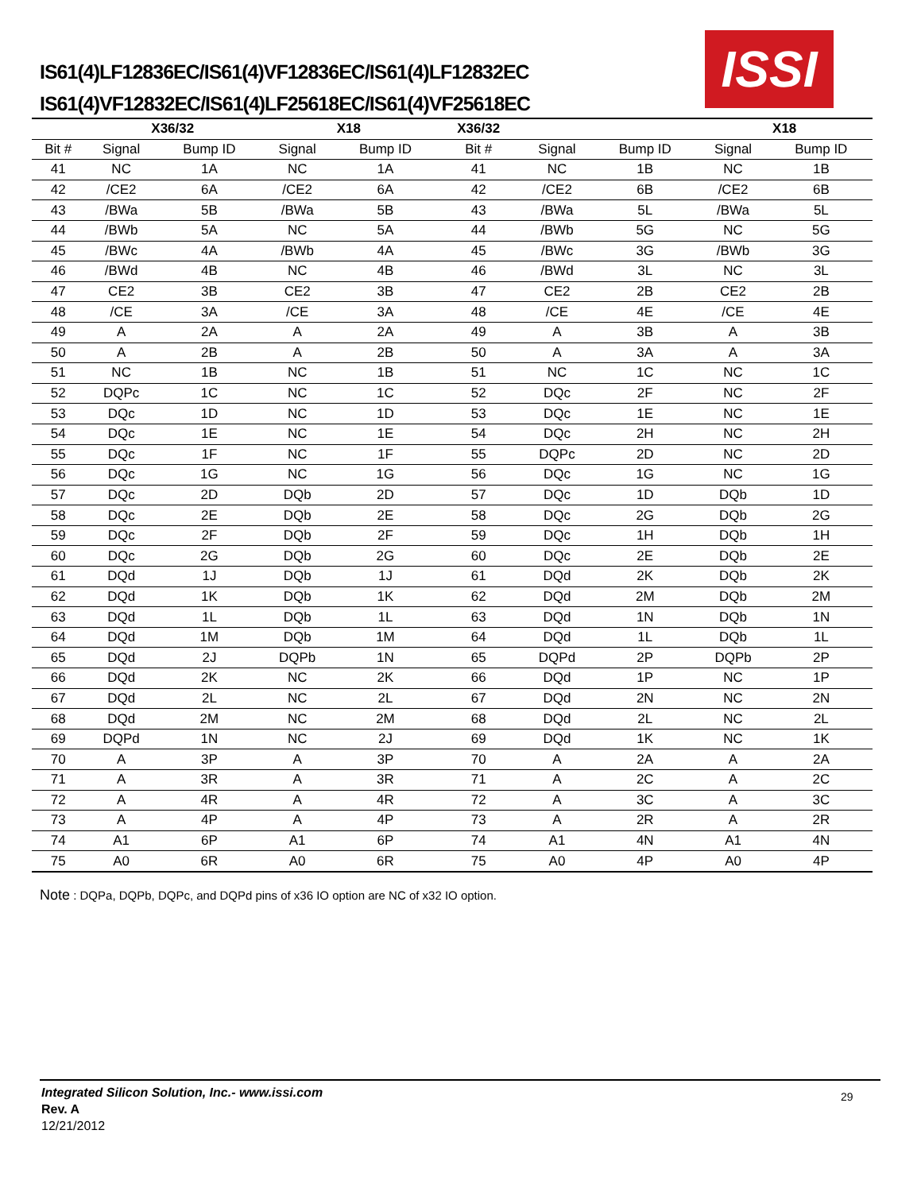IS61(4)LF12836EC/IS61(4)VF12836EC/IS61(4)LF12832EC
IS61(4)VF12832EC/IS61(4)LF25618EC/IS61(4)VF25618EC
ISSI
| | X36/32 | | X18 | | X36/32 | | | X18 | |
| --- | --- | --- | --- | --- | --- | --- | --- | --- | --- |
| Bit # | Signal | Bump ID | Signal | Bump ID | Bit # | Signal | Bump ID | Signal | Bump ID |
| 41 | NC | 1A | NC | 1A | 41 | NC | 1B | NC | 1B |
| 42 | /CE2 | 6A | /CE2 | 6A | 42 | /CE2 | 6B | /CE2 | 6B |
| 43 | /BWa | 5B | /BWa | 5B | 43 | /BWa | 5L | /BWa | 5L |
| 44 | /BWb | 5A | NC | 5A | 44 | /BWb | 5G | NC | 5G |
| 45 | /BWc | 4A | /BWb | 4A | 45 | /BWc | 3G | /BWb | 3G |
| 46 | /BWd | 4B | NC | 4B | 46 | /BWd | 3L | NC | 3L |
| 47 | CE2 | 3B | CE2 | 3B | 47 | CE2 | 2B | CE2 | 2B |
| 48 | /CE | 3A | /CE | 3A | 48 | /CE | 4E | /CE | 4E |
| 49 | A | 2A | A | 2A | 49 | A | 3B | A | 3B |
| 50 | A | 2B | A | 2B | 50 | A | 3A | A | 3A |
| 51 | NC | 1B | NC | 1B | 51 | NC | 1C | NC | 1C |
| 52 | DQPc | 1C | NC | 1C | 52 | DQc | 2F | NC | 2F |
| 53 | DQc | 1D | NC | 1D | 53 | DQc | 1E | NC | 1E |
| 54 | DQc | 1E | NC | 1E | 54 | DQc | 2H | NC | 2H |
| 55 | DQc | 1F | NC | 1F | 55 | DQPc | 2D | NC | 2D |
| 56 | DQc | 1G | NC | 1G | 56 | DQc | 1G | NC | 1G |
| 57 | DQc | 2D | DQb | 2D | 57 | DQc | 1D | DQb | 1D |
| 58 | DQc | 2E | DQb | 2E | 58 | DQc | 2G | DQb | 2G |
| 59 | DQc | 2F | DQb | 2F | 59 | DQc | 1H | DQb | 1H |
| 60 | DQc | 2G | DQb | 2G | 60 | DQc | 2E | DQb | 2E |
| 61 | DQd | 1J | DQb | 1J | 61 | DQd | 2K | DQb | 2K |
| 62 | DQd | 1K | DQb | 1K | 62 | DQd | 2M | DQb | 2M |
| 63 | DQd | 1L | DQb | 1L | 63 | DQd | 1N | DQb | 1N |
| 64 | DQd | 1M | DQb | 1M | 64 | DQd | 1L | DQb | 1L |
| 65 | DQd | 2J | DQPb | 1N | 65 | DQPd | 2P | DQPb | 2P |
| 66 | DQd | 2K | NC | 2K | 66 | DQd | 1P | NC | 1P |
| 67 | DQd | 2L | NC | 2L | 67 | DQd | 2N | NC | 2N |
| 68 | DQd | 2M | NC | 2M | 68 | DQd | 2L | NC | 2L |
| 69 | DQPd | 1N | NC | 2J | 69 | DQd | 1K | NC | 1K |
| 70 | A | 3P | A | 3P | 70 | A | 2A | A | 2A |
| 71 | A | 3R | A | 3R | 71 | A | 2C | A | 2C |
| 72 | A | 4R | A | 4R | 72 | A | 3C | A | 3C |
| 73 | A | 4P | A | 4P | 73 | A | 2R | A | 2R |
| 74 | A1 | 6P | A1 | 6P | 74 | A1 | 4N | A1 | 4N |
| 75 | A0 | 6R | A0 | 6R | 75 | A0 | 4P | A0 | 4P |
Note : DQPa, DQPb, DQPc, and DQPd pins of x36 IO option are NC of x32 IO option.
Integrated Silicon Solution, Inc.- www.issi.com
Rev. A
12/21/2012
29